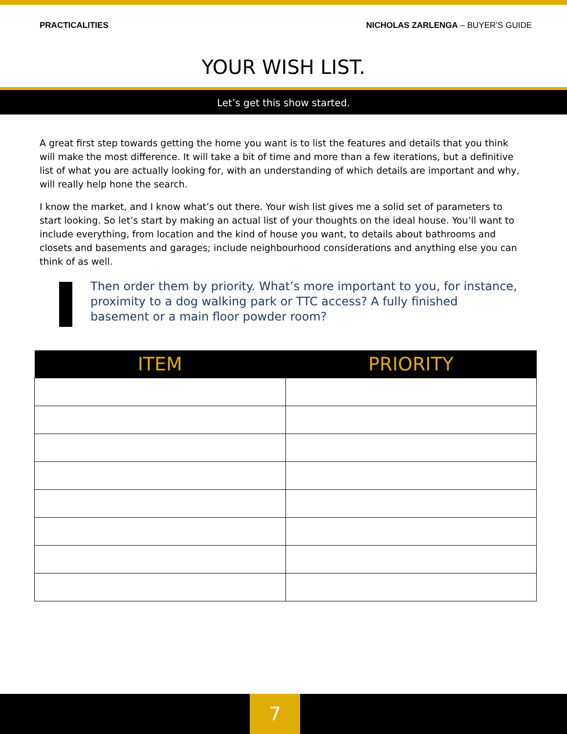PRACTICALITIES NICHOLAS ZARLENGA – BUYER’S GUIDE
YOUR WISH LIST.
Let’s get this show started.
A great first step towards getting the home you want is to list the features and details that you think will make the most difference. It will take a bit of time and more than a few iterations, but a definitive list of what you are actually looking for, with an understanding of which details are important and why, will really help hone the search.
I know the market, and I know what’s out there. Your wish list gives me a solid set of parameters to start looking. So let’s start by making an actual list of your thoughts on the ideal house. You’ll want to include everything, from location and the kind of house you want, to details about bathrooms and closets and basements and garages; include neighbourhood considerations and anything else you can think of as well.
Then order them by priority. What’s more important to you, for instance, proximity to a dog walking park or TTC access? A fully finished basement or a main floor powder room?
| ITEM | PRIORITY |
| --- | --- |
7